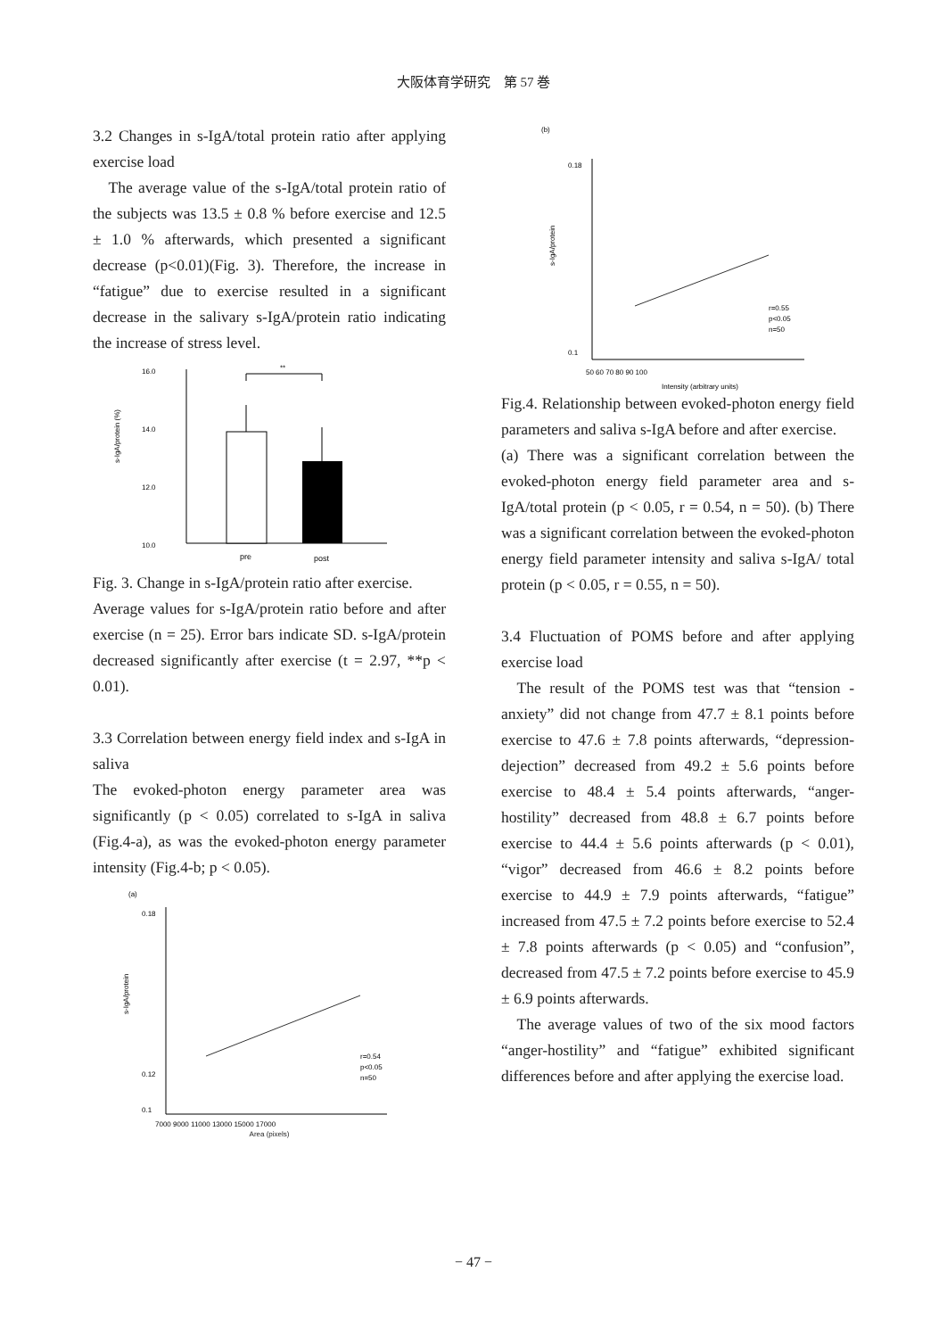大阪体育学研究　第 57 巻
3.2 Changes in s-IgA/total protein ratio after applying exercise load
The average value of the s-IgA/total protein ratio of the subjects was 13.5 ± 0.8 % before exercise and 12.5 ± 1.0 % afterwards, which presented a significant decrease (p<0.01)(Fig. 3). Therefore, the increase in “fatigue” due to exercise resulted in a significant decrease in the salivary s-IgA/protein ratio indicating the increase of stress level.
16.0
14.0
12.0
10.0
s-IgA/protein (%)
**
pre
post
Fig. 3. Change in s-IgA/protein ratio after exercise.
Average values for s-IgA/protein ratio before and after exercise (n = 25). Error bars indicate SD. s-IgA/protein decreased significantly after exercise (t = 2.97, **p < 0.01).
3.3 Correlation between energy field index and s-IgA in saliva
The evoked-photon energy parameter area was significantly (p < 0.05) correlated to s-IgA in saliva (Fig.4-a), as was the evoked-photon energy parameter intensity (Fig.4-b; p < 0.05).
(a)
0.18
0.12
0.1
s-IgA/protein
7000 9000 11000 13000 15000 17000
r=0.54
p<0.05
n=50
Area (pixels)
(b)
0.18
0.1
s-IgA/protein
50 60 70 80 90 100
r=0.55
p<0.05
n=50
Intensity (arbitrary units)
Fig.4. Relationship between evoked-photon energy field parameters and saliva s-IgA before and after exercise.
(a) There was a significant correlation between the evoked-photon energy field parameter area and s-IgA/total protein (p < 0.05, r = 0.54, n = 50). (b) There was a significant correlation between the evoked-photon energy field parameter intensity and saliva s-IgA/ total protein (p < 0.05, r = 0.55, n = 50).
3.4 Fluctuation of POMS before and after applying exercise load
The result of the POMS test was that “tension -anxiety” did not change from 47.7 ± 8.1 points before exercise to 47.6 ± 7.8 points afterwards, “depression-dejection” decreased from 49.2 ± 5.6 points before exercise to 48.4 ± 5.4 points afterwards, “anger-hostility” decreased from 48.8 ± 6.7 points before exercise to 44.4 ± 5.6 points afterwards (p < 0.01), “vigor” decreased from 46.6 ± 8.2 points before exercise to 44.9 ± 7.9 points afterwards, “fatigue” increased from 47.5 ± 7.2 points before exercise to 52.4 ± 7.8 points afterwards (p < 0.05) and “confusion”, decreased from 47.5 ± 7.2 points before exercise to 45.9 ± 6.9 points afterwards.
The average values of two of the six mood factors “anger-hostility” and “fatigue” exhibited significant differences before and after applying the exercise load.
− 47 −